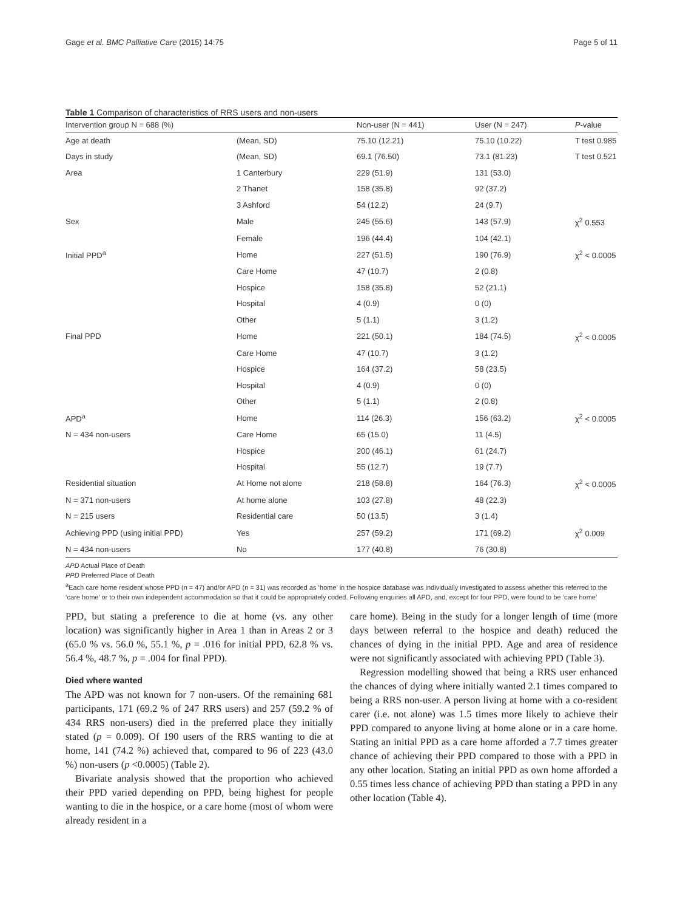Gage et al. BMC Palliative Care (2015) 14:75 Page 5 of 11
Table 1 Comparison of characteristics of RRS users and non-users
| Intervention group N = 688 (%) | | Non-user (N = 441) | User (N = 247) | P -value |
| --- | --- | --- | --- | --- |
| Age at death | (Mean, SD) | 75.10 (12.21) | 75.10 (10.22) | T test 0.985 |
| Days in study | (Mean, SD) | 69.1 (76.50) | 73.1 (81.23) | T test 0.521 |
| Area | 1 Canterbury | 229 (51.9) | 131 (53.0) | |
| | 2 Thanet | 158 (35.8) | 92 (37.2) | |
| | 3 Ashford | 54 (12.2) | 24 (9.7) | |
| Sex | Male | 245 (55.6) | 143 (57.9) | χ<sup>2</sup> 0.553 |
| | Female | 196 (44.4) | 104 (42.1) | |
| Initial PPD<sup>a</sup> | Home | 227 (51.5) | 190 (76.9) | χ<sup>2</sup> < 0.0005 |
| | Care Home | 47 (10.7) | 2 (0.8) | |
| | Hospice | 158 (35.8) | 52 (21.1) | |
| | Hospital | 4 (0.9) | 0 (0) | |
| | Other | 5 (1.1) | 3 (1.2) | |
| Final PPD | Home | 221 (50.1) | 184 (74.5) | χ<sup>2</sup> < 0.0005 |
| | Care Home | 47 (10.7) | 3 (1.2) | |
| | Hospice | 164 (37.2) | 58 (23.5) | |
| | Hospital | 4 (0.9) | 0 (0) | |
| | Other | 5 (1.1) | 2 (0.8) | |
| APD<sup>a</sup> | Home | 114 (26.3) | 156 (63.2) | χ<sup>2</sup> < 0.0005 |
| N = 434 non-users | Care Home | 65 (15.0) | 11 (4.5) | |
| | Hospice | 200 (46.1) | 61 (24.7) | |
| | Hospital | 55 (12.7) | 19 (7.7) | |
| Residential situation | At Home not alone | 218 (58.8) | 164 (76.3) | χ<sup>2</sup> < 0.0005 |
| N = 371 non-users | At home alone | 103 (27.8) | 48 (22.3) | |
| N = 215 users | Residential care | 50 (13.5) | 3 (1.4) | |
| Achieving PPD (using initial PPD) | Yes | 257 (59.2) | 171 (69.2) | χ<sup>2</sup> 0.009 |
| N = 434 non-users | No | 177 (40.8) | 76 (30.8) | |
APD Actual Place of Death
PPD Preferred Place of Death
<sup>a</sup> Each care home resident whose PPD (n = 47) and/or APD (n = 31) was recorded as ‘home’ in the hospice database was individually investigated to assess whether this referred to the ‘care home’ or to their own independent accommodation so that it could be appropriately coded. Following enquiries all APD, and, except for four PPD, were found to be ‘care home’
PPD, but stating a preference to die at home (vs. any other location) was significantly higher in Area 1 than in Areas 2 or 3 (65.0 % vs. 56.0 %, 55.1 %, p = .016 for initial PPD, 62.8 % vs. 56.4 %, 48.7 %, p = .004 for final PPD).
Died where wanted
The APD was not known for 7 non-users. Of the remaining 681 participants, 171 (69.2 % of 247 RRS users) and 257 (59.2 % of 434 RRS non-users) died in the preferred place they initially stated (p = 0.009). Of 190 users of the RRS wanting to die at home, 141 (74.2 %) achieved that, compared to 96 of 223 (43.0 %) non-users (p <0.0005) (Table 2).
Bivariate analysis showed that the proportion who achieved their PPD varied depending on PPD, being highest for people wanting to die in the hospice, or a care home (most of whom were already resident in a
care home). Being in the study for a longer length of time (more days between referral to the hospice and death) reduced the chances of dying in the initial PPD. Age and area of residence were not significantly associated with achieving PPD (Table 3).
Regression modelling showed that being a RRS user enhanced the chances of dying where initially wanted 2.1 times compared to being a RRS non-user. A person living at home with a co-resident carer (i.e. not alone) was 1.5 times more likely to achieve their PPD compared to anyone living at home alone or in a care home. Stating an initial PPD as a care home afforded a 7.7 times greater chance of achieving their PPD compared to those with a PPD in any other location. Stating an initial PPD as own home afforded a 0.55 times less chance of achieving PPD than stating a PPD in any other location (Table 4).